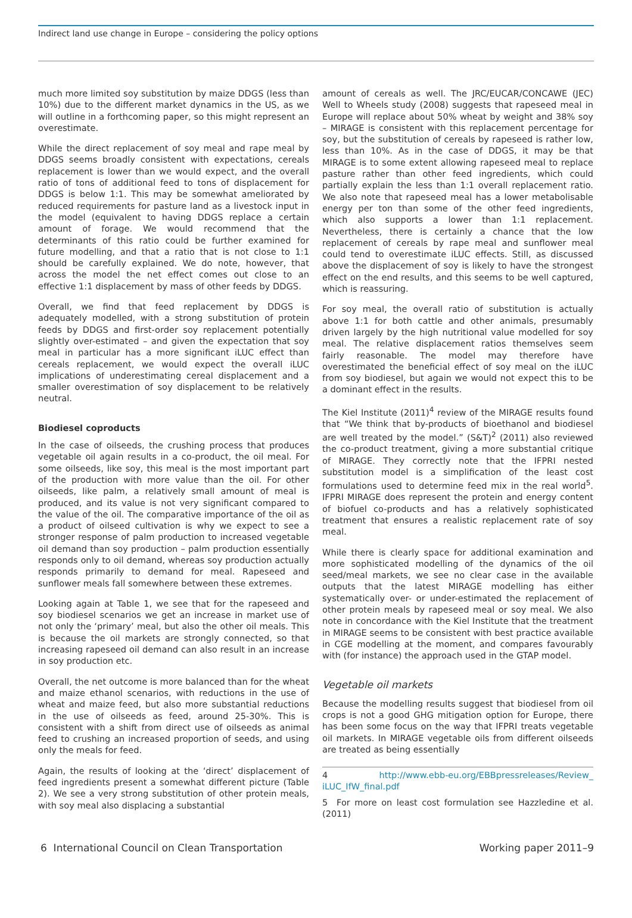Indirect land use change in Europe – considering the policy options
much more limited soy substitution by maize DDGS (less than 10%) due to the different market dynamics in the US, as we will outline in a forthcoming paper, so this might represent an overestimate.
While the direct replacement of soy meal and rape meal by DDGS seems broadly consistent with expectations, cereals replacement is lower than we would expect, and the overall ratio of tons of additional feed to tons of displacement for DDGS is below 1:1. This may be somewhat ameliorated by reduced requirements for pasture land as a livestock input in the model (equivalent to having DDGS replace a certain amount of forage. We would recommend that the determinants of this ratio could be further examined for future modelling, and that a ratio that is not close to 1:1 should be carefully explained. We do note, however, that across the model the net effect comes out close to an effective 1:1 displacement by mass of other feeds by DDGS.
Overall, we find that feed replacement by DDGS is adequately modelled, with a strong substitution of protein feeds by DDGS and first-order soy replacement potentially slightly over-estimated – and given the expectation that soy meal in particular has a more significant iLUC effect than cereals replacement, we would expect the overall iLUC implications of underestimating cereal displacement and a smaller overestimation of soy displacement to be relatively neutral.
Biodiesel coproducts
In the case of oilseeds, the crushing process that produces vegetable oil again results in a co-product, the oil meal. For some oilseeds, like soy, this meal is the most important part of the production with more value than the oil. For other oilseeds, like palm, a relatively small amount of meal is produced, and its value is not very significant compared to the value of the oil. The comparative importance of the oil as a product of oilseed cultivation is why we expect to see a stronger response of palm production to increased vegetable oil demand than soy production – palm production essentially responds only to oil demand, whereas soy production actually responds primarily to demand for meal. Rapeseed and sunflower meals fall somewhere between these extremes.
Looking again at Table 1, we see that for the rapeseed and soy biodiesel scenarios we get an increase in market use of not only the ‘primary’ meal, but also the other oil meals. This is because the oil markets are strongly connected, so that increasing rapeseed oil demand can also result in an increase in soy production etc.
Overall, the net outcome is more balanced than for the wheat and maize ethanol scenarios, with reductions in the use of wheat and maize feed, but also more substantial reductions in the use of oilseeds as feed, around 25-30%. This is consistent with a shift from direct use of oilseeds as animal feed to crushing an increased proportion of seeds, and using only the meals for feed.
Again, the results of looking at the ‘direct’ displacement of feed ingredients present a somewhat different picture (Table 2). We see a very strong substitution of other protein meals, with soy meal also displacing a substantial
amount of cereals as well. The JRC/EUCAR/CONCAWE (JEC) Well to Wheels study (2008) suggests that rapeseed meal in Europe will replace about 50% wheat by weight and 38% soy – MIRAGE is consistent with this replacement percentage for soy, but the substitution of cereals by rapeseed is rather low, less than 10%. As in the case of DDGS, it may be that MIRAGE is to some extent allowing rapeseed meal to replace pasture rather than other feed ingredients, which could partially explain the less than 1:1 overall replacement ratio. We also note that rapeseed meal has a lower metabolisable energy per ton than some of the other feed ingredients, which also supports a lower than 1:1 replacement. Nevertheless, there is certainly a chance that the low replacement of cereals by rape meal and sunflower meal could tend to overestimate iLUC effects. Still, as discussed above the displacement of soy is likely to have the strongest effect on the end results, and this seems to be well captured, which is reassuring.
For soy meal, the overall ratio of substitution is actually above 1:1 for both cattle and other animals, presumably driven largely by the high nutritional value modelled for soy meal. The relative displacement ratios themselves seem fairly reasonable. The model may therefore have overestimated the beneficial effect of soy meal on the iLUC from soy biodiesel, but again we would not expect this to be a dominant effect in the results.
The Kiel Institute (2011)<sup>4</sup> review of the MIRAGE results found that “We think that by-products of bioethanol and biodiesel are well treated by the model.” (S&T)<sup>2</sup> (2011) also reviewed the co-product treatment, giving a more substantial critique of MIRAGE. They correctly note that the IFPRI nested substitution model is a simplification of the least cost formulations used to determine feed mix in the real world<sup>5</sup>. IFPRI MIRAGE does represent the protein and energy content of biofuel co-products and has a relatively sophisticated treatment that ensures a realistic replacement rate of soy meal.
While there is clearly space for additional examination and more sophisticated modelling of the dynamics of the oil seed/meal markets, we see no clear case in the available outputs that the latest MIRAGE modelling has either systematically over- or under-estimated the replacement of other protein meals by rapeseed meal or soy meal. We also note in concordance with the Kiel Institute that the treatment in MIRAGE seems to be consistent with best practice available in CGE modelling at the moment, and compares favourably with (for instance) the approach used in the GTAP model.
Vegetable oil markets
Because the modelling results suggest that biodiesel from oil crops is not a good GHG mitigation option for Europe, there has been some focus on the way that IFPRI treats vegetable oil markets. In MIRAGE vegetable oils from different oilseeds are treated as being essentially
4 http://www.ebb-eu.org/EBBpressreleases/Review_ iLUC_IfW_final.pdf
5 For more on least cost formulation see Hazzledine et al. (2011)
6 International Council on Clean Transportation Working paper 2011–9